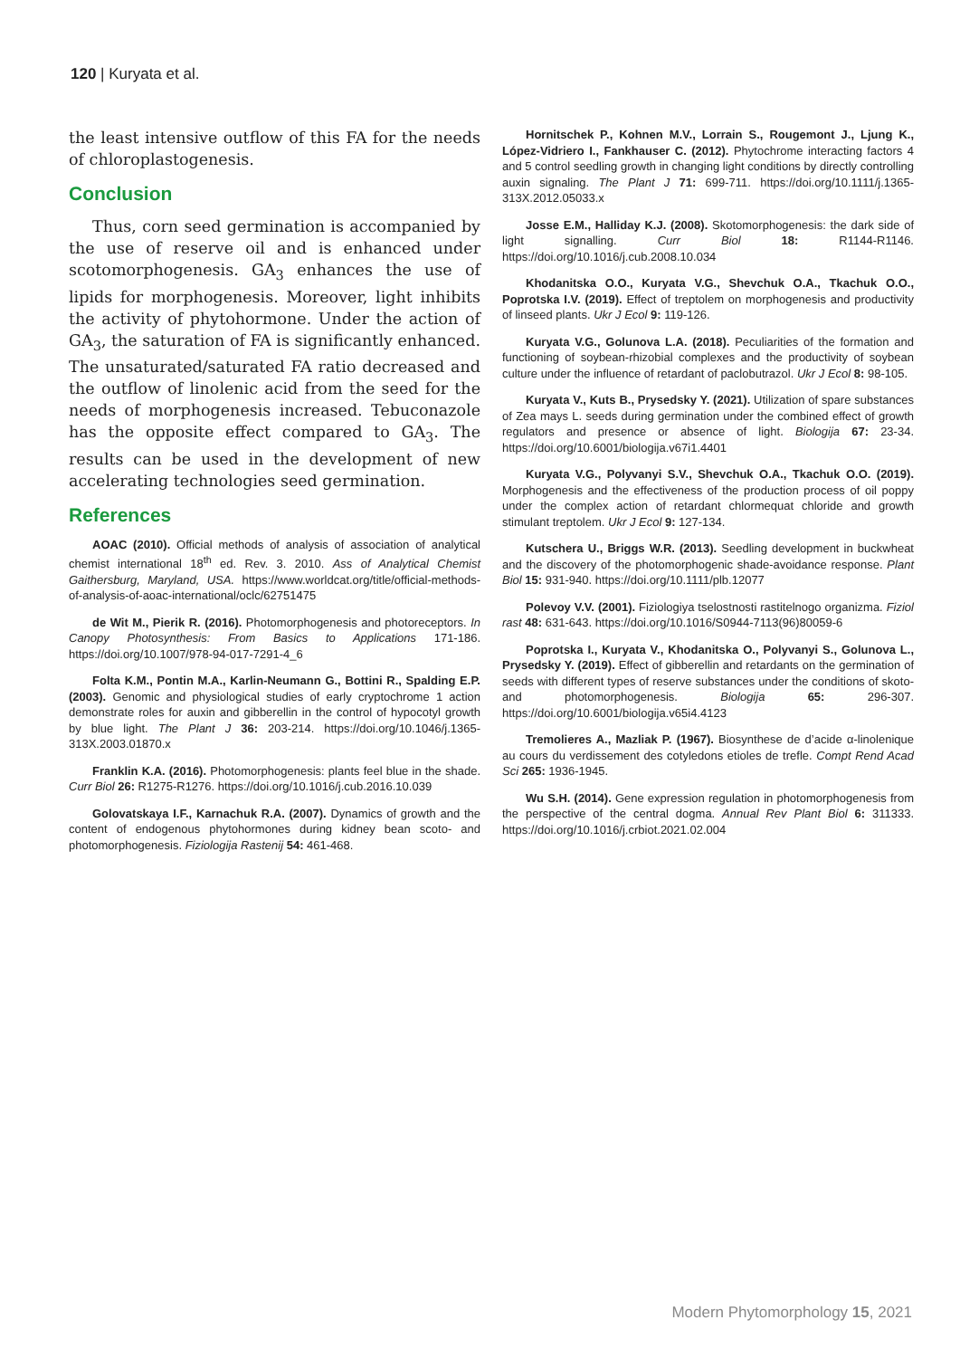120 | Kuryata et al.
the least intensive outflow of this FA for the needs of chloroplastogenesis.
Conclusion
Thus, corn seed germination is accompanied by the use of reserve oil and is enhanced under scotomorphogenesis. GA<sub>3</sub> enhances the use of lipids for morphogenesis. Moreover, light inhibits the activity of phytohormone. Under the action of GA<sub>3</sub>, the saturation of FA is significantly enhanced. The unsaturated/saturated FA ratio decreased and the outflow of linolenic acid from the seed for the needs of morphogenesis increased. Tebuconazole has the opposite effect compared to GA<sub>3</sub>. The results can be used in the development of new accelerating technologies seed germination.
References
AOAC (2010). Official methods of analysis of association of analytical chemist international 18<sup>th</sup> ed. Rev. 3. 2010. Ass of Analytical Chemist Gaithersburg, Maryland, USA. https://www.worldcat.org/title/official-methods-of-analysis-of-aoac-international/oclc/62751475
de Wit M., Pierik R. (2016). Photomorphogenesis and photoreceptors. In Canopy Photosynthesis: From Basics to Applications 171-186. https://doi.org/10.1007/978-94-017-7291-4_6
Folta K.M., Pontin M.A., Karlin-Neumann G., Bottini R., Spalding E.P. (2003). Genomic and physiological studies of early cryptochrome 1 action demonstrate roles for auxin and gibberellin in the control of hypocotyl growth by blue light. The Plant J 36: 203-214. https://doi.org/10.1046/j.1365-313X.2003.01870.x
Franklin K.A. (2016). Photomorphogenesis: plants feel blue in the shade. Curr Biol 26: R1275-R1276. https://doi.org/10.1016/j.cub.2016.10.039
Golovatskaya I.F., Karnachuk R.A. (2007). Dynamics of growth and the content of endogenous phytohormones during kidney bean scoto- and photomorphogenesis. Fiziologija Rastenij 54: 461-468.
Hornitschek P., Kohnen M.V., Lorrain S., Rougemont J., Ljung K., López-Vidriero I., Fankhauser C. (2012). Phytochrome interacting factors 4 and 5 control seedling growth in changing light conditions by directly controlling auxin signaling. The Plant J 71: 699-711. https://doi.org/10.1111/j.1365-313X.2012.05033.x
Josse E.M., Halliday K.J. (2008). Skotomorphogenesis: the dark side of light signalling. Curr Biol 18: R1144-R1146. https://doi.org/10.1016/j.cub.2008.10.034
Khodanitska O.O., Kuryata V.G., Shevchuk O.A., Tkachuk O.O., Poprotska I.V. (2019). Effect of treptolem on morphogenesis and productivity of linseed plants. Ukr J Ecol 9: 119-126.
Kuryata V.G., Golunova L.A. (2018). Peculiarities of the formation and functioning of soybean-rhizobial complexes and the productivity of soybean culture under the influence of retardant of paclobutrazol. Ukr J Ecol 8: 98-105.
Kuryata V., Kuts B., Prysedsky Y. (2021). Utilization of spare substances of Zea mays L. seeds during germination under the combined effect of growth regulators and presence or absence of light. Biologija 67: 23-34. https://doi.org/10.6001/biologija.v67i1.4401
Kuryata V.G., Polyvanyi S.V., Shevchuk O.A., Tkachuk O.O. (2019). Morphogenesis and the effectiveness of the production process of oil poppy under the complex action of retardant chlormequat chloride and growth stimulant treptolem. Ukr J Ecol 9: 127-134.
Kutschera U., Briggs W.R. (2013). Seedling development in buckwheat and the discovery of the photomorphogenic shade-avoidance response. Plant Biol 15: 931-940. https://doi.org/10.1111/plb.12077
Polevoy V.V. (2001). Fiziologiya tselostnosti rastitelnogo organizma. Fiziol rast 48: 631-643. https://doi.org/10.1016/S0944-7113(96)80059-6
Poprotska I., Kuryata V., Khodanitska O., Polyvanyi S., Golunova L., Prysedsky Y. (2019). Effect of gibberellin and retardants on the germination of seeds with different types of reserve substances under the conditions of skoto-and photomorphogenesis. Biologija 65: 296-307. https://doi.org/10.6001/biologija.v65i4.4123
Tremolieres A., Mazliak P. (1967). Biosynthese de d’acide α-linolenique au cours du verdissement des cotyledons etioles de trefle. Compt Rend Acad Sci 265: 1936-1945.
Wu S.H. (2014). Gene expression regulation in photomorphogenesis from the perspective of the central dogma. Annual Rev Plant Biol 6: 311333. https://doi.org/10.1016/j.crbiot.2021.02.004
Modern Phytomorphology 15, 2021